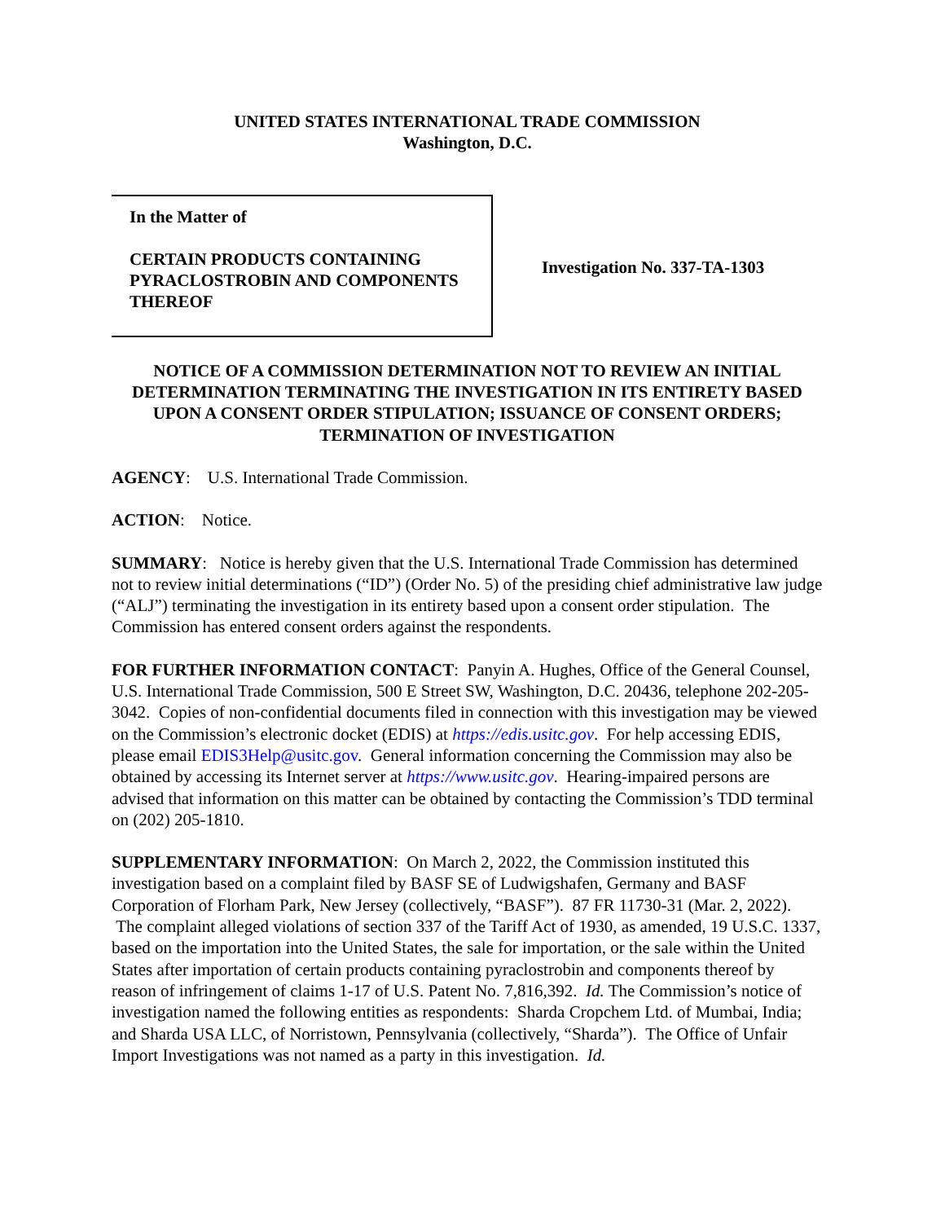UNITED STATES INTERNATIONAL TRADE COMMISSION
Washington, D.C.
In the Matter of
CERTAIN PRODUCTS CONTAINING PYRACLOSTROBIN AND COMPONENTS THEREOF
Investigation No. 337-TA-1303
NOTICE OF A COMMISSION DETERMINATION NOT TO REVIEW AN INITIAL DETERMINATION TERMINATING THE INVESTIGATION IN ITS ENTIRETY BASED UPON A CONSENT ORDER STIPULATION; ISSUANCE OF CONSENT ORDERS; TERMINATION OF INVESTIGATION
AGENCY: U.S. International Trade Commission.
ACTION: Notice.
SUMMARY: Notice is hereby given that the U.S. International Trade Commission has determined not to review initial determinations (“ID”) (Order No. 5) of the presiding chief administrative law judge (“ALJ”) terminating the investigation in its entirety based upon a consent order stipulation. The Commission has entered consent orders against the respondents.
FOR FURTHER INFORMATION CONTACT: Panyin A. Hughes, Office of the General Counsel, U.S. International Trade Commission, 500 E Street SW, Washington, D.C. 20436, telephone 202-205-3042. Copies of non-confidential documents filed in connection with this investigation may be viewed on the Commission’s electronic docket (EDIS) at https://edis.usitc.gov. For help accessing EDIS, please email EDIS3Help@usitc.gov. General information concerning the Commission may also be obtained by accessing its Internet server at https://www.usitc.gov. Hearing-impaired persons are advised that information on this matter can be obtained by contacting the Commission’s TDD terminal on (202) 205-1810.
SUPPLEMENTARY INFORMATION: On March 2, 2022, the Commission instituted this investigation based on a complaint filed by BASF SE of Ludwigshafen, Germany and BASF Corporation of Florham Park, New Jersey (collectively, “BASF”). 87 FR 11730-31 (Mar. 2, 2022). The complaint alleged violations of section 337 of the Tariff Act of 1930, as amended, 19 U.S.C. 1337, based on the importation into the United States, the sale for importation, or the sale within the United States after importation of certain products containing pyraclostrobin and components thereof by reason of infringement of claims 1-17 of U.S. Patent No. 7,816,392. Id. The Commission’s notice of investigation named the following entities as respondents: Sharda Cropchem Ltd. of Mumbai, India; and Sharda USA LLC, of Norristown, Pennsylvania (collectively, “Sharda”). The Office of Unfair Import Investigations was not named as a party in this investigation. Id.